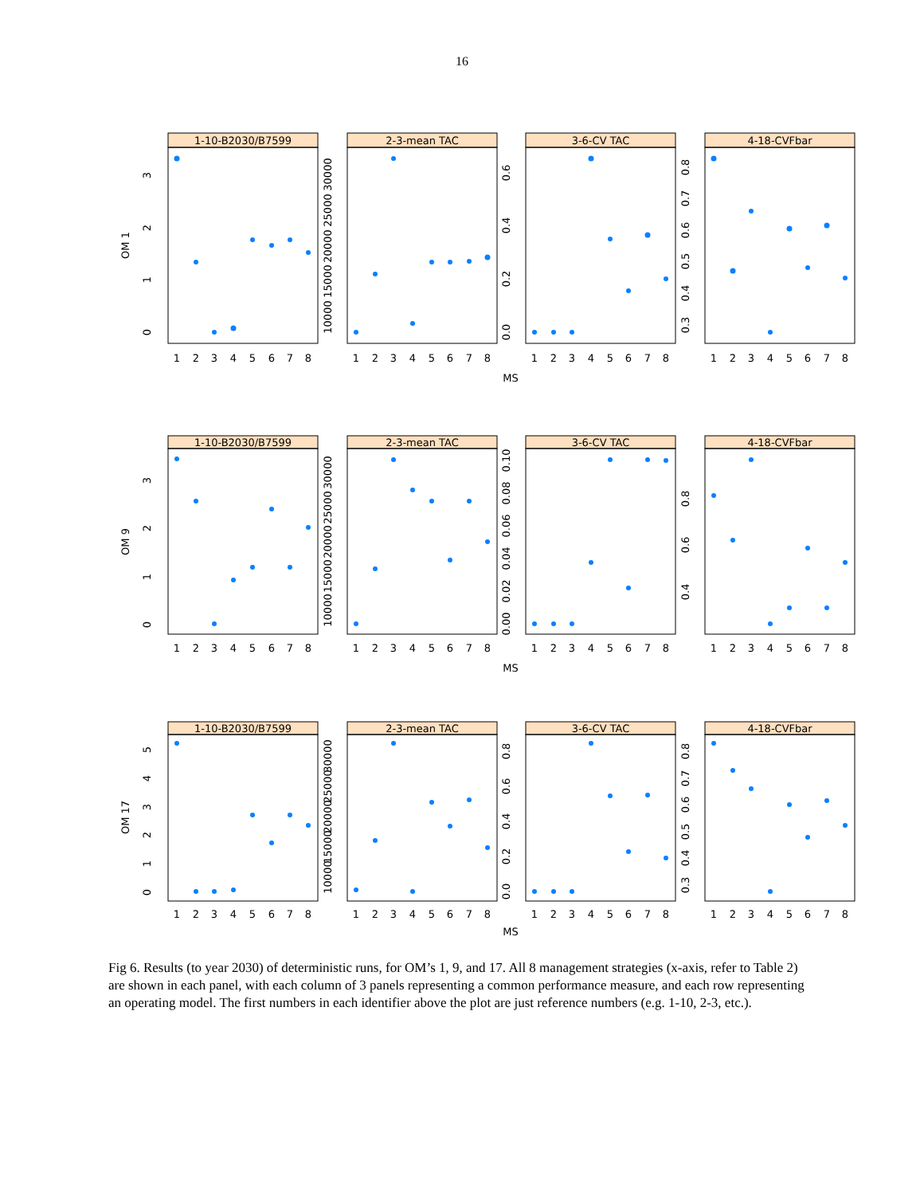16
1-10-B2030/B7599
2-3-mean TAC
3-6-CV TAC
4-18-CVFbar
OM 1
0
1
2
3
10000
15000
20000
25000
30000
0.0
0.2
0.4
0.6
0.3
0.4
0.5
0.6
0.7
0.8
1
2
3
4
5
6
7
8
1
2
3
4
5
6
7
8
1
2
3
4
5
6
7
8
1
2
3
4
5
6
7
8
MS
1-10-B2030/B7599
2-3-mean TAC
3-6-CV TAC
4-18-CVFbar
OM 9
0
1
2
3
10000
15000
20000
25000
30000
0.00
0.02
0.04
0.06
0.08
0.10
0.4
0.6
0.8
1
2
3
4
5
6
7
8
1
2
3
4
5
6
7
8
1
2
3
4
5
6
7
8
1
2
3
4
5
6
7
8
MS
1-10-B2030/B7599
2-3-mean TAC
3-6-CV TAC
4-18-CVFbar
OM 17
0
1
2
3
4
5
10000
15000
20000
25000
30000
0.0
0.2
0.4
0.6
0.8
0.3
0.4
0.5
0.6
0.7
0.8
1
2
3
4
5
6
7
8
1
2
3
4
5
6
7
8
1
2
3
4
5
6
7
8
1
2
3
4
5
6
7
8
MS
Fig 6. Results (to year 2030) of deterministic runs, for OM’s 1, 9, and 17. All 8 management strategies (x-axis, refer to Table 2) are shown in each panel, with each column of 3 panels representing a common performance measure, and each row representing an operating model. The first numbers in each identifier above the plot are just reference numbers (e.g. 1-10, 2-3, etc.).